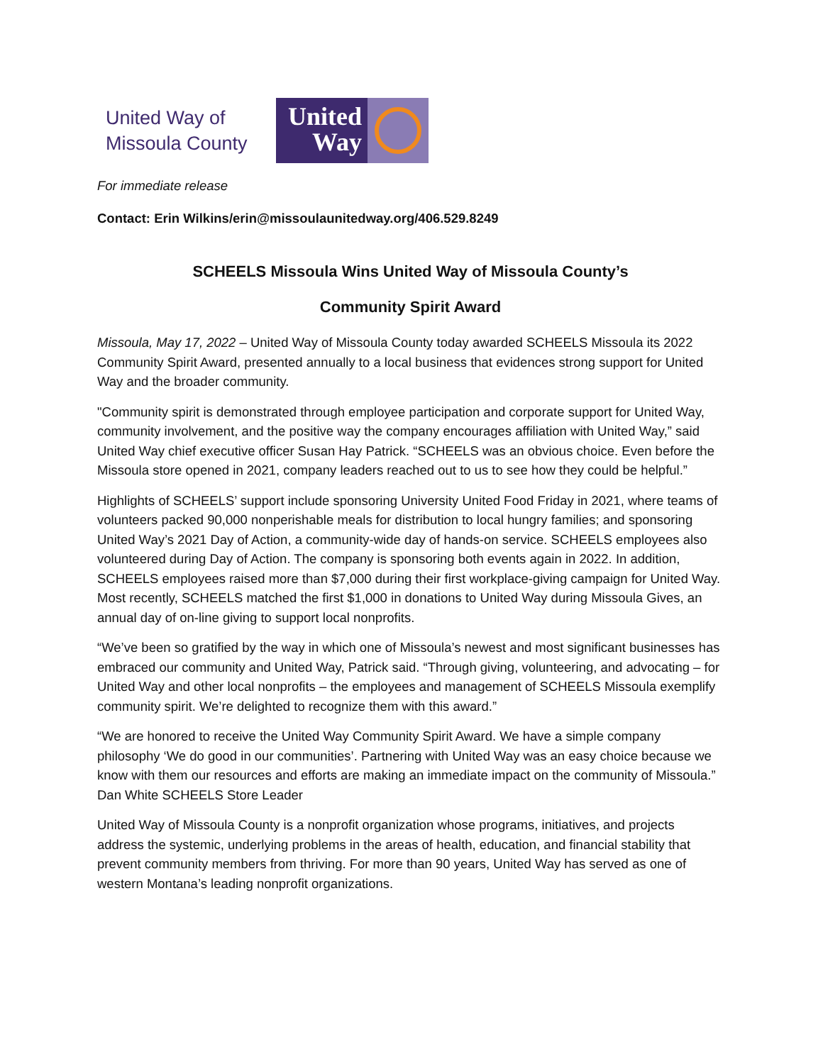United Way of Missoula County
United Way
For immediate release
Contact: Erin Wilkins/erin@missoulaunitedway.org/406.529.8249
SCHEELS Missoula Wins United Way of Missoula County’s
Community Spirit Award
Missoula, May 17, 2022 – United Way of Missoula County today awarded SCHEELS Missoula its 2022 Community Spirit Award, presented annually to a local business that evidences strong support for United Way and the broader community.
"Community spirit is demonstrated through employee participation and corporate support for United Way, community involvement, and the positive way the company encourages affiliation with United Way,” said United Way chief executive officer Susan Hay Patrick. “SCHEELS was an obvious choice. Even before the Missoula store opened in 2021, company leaders reached out to us to see how they could be helpful.”
Highlights of SCHEELS’ support include sponsoring University United Food Friday in 2021, where teams of volunteers packed 90,000 nonperishable meals for distribution to local hungry families; and sponsoring United Way’s 2021 Day of Action, a community-wide day of hands-on service. SCHEELS employees also volunteered during Day of Action. The company is sponsoring both events again in 2022. In addition, SCHEELS employees raised more than $7,000 during their first workplace-giving campaign for United Way. Most recently, SCHEELS matched the first $1,000 in donations to United Way during Missoula Gives, an annual day of on-line giving to support local nonprofits.
“We’ve been so gratified by the way in which one of Missoula’s newest and most significant businesses has embraced our community and United Way, Patrick said. “Through giving, volunteering, and advocating – for United Way and other local nonprofits – the employees and management of SCHEELS Missoula exemplify community spirit. We’re delighted to recognize them with this award.”
“We are honored to receive the United Way Community Spirit Award. We have a simple company philosophy ‘We do good in our communities’. Partnering with United Way was an easy choice because we know with them our resources and efforts are making an immediate impact on the community of Missoula.” Dan White SCHEELS Store Leader
United Way of Missoula County is a nonprofit organization whose programs, initiatives, and projects address the systemic, underlying problems in the areas of health, education, and financial stability that prevent community members from thriving. For more than 90 years, United Way has served as one of western Montana’s leading nonprofit organizations.